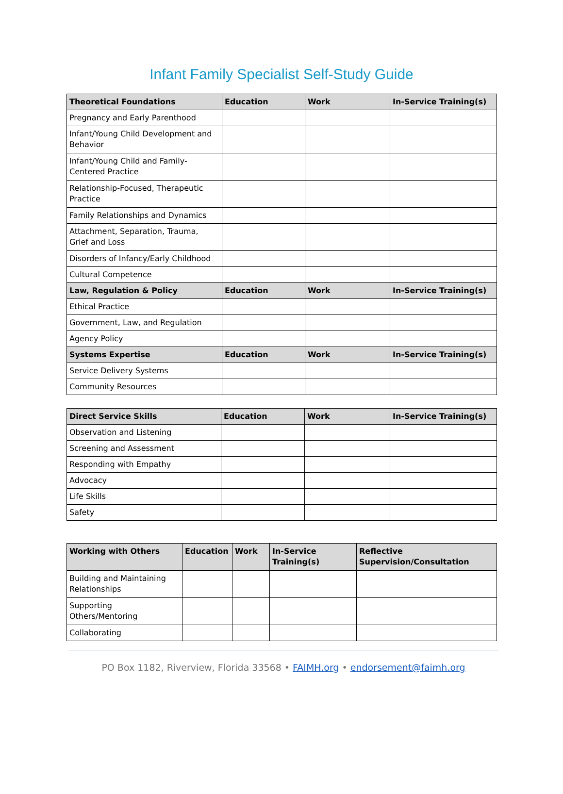Infant Family Specialist Self-Study Guide
| Theoretical Foundations | Education | Work | In-Service Training(s) |
| --- | --- | --- | --- |
| Pregnancy and Early Parenthood | | | |
| Infant/Young Child Development and Behavior | | | |
| Infant/Young Child and Family-Centered Practice | | | |
| Relationship-Focused, Therapeutic Practice | | | |
| Family Relationships and Dynamics | | | |
| Attachment, Separation, Trauma, Grief and Loss | | | |
| Disorders of Infancy/Early Childhood | | | |
| Cultural Competence | | | |
| Law, Regulation & Policy | Education | Work | In-Service Training(s) |
| Ethical Practice | | | |
| Government, Law, and Regulation | | | |
| Agency Policy | | | |
| Systems Expertise | Education | Work | In-Service Training(s) |
| Service Delivery Systems | | | |
| Community Resources | | | |
| Direct Service Skills | Education | Work | In-Service Training(s) |
| --- | --- | --- | --- |
| Observation and Listening | | | |
| Screening and Assessment | | | |
| Responding with Empathy | | | |
| Advocacy | | | |
| Life Skills | | | |
| Safety | | | |
| Working with Others | Education | Work | In-Service Training(s) | Reflective Supervision/Consultation |
| --- | --- | --- | --- | --- |
| Building and Maintaining Relationships | | | | |
| Supporting Others/Mentoring | | | | |
| Collaborating | | | | |
PO Box 1182, Riverview, Florida 33568 • FAIMH.org • endorsement@faimh.org